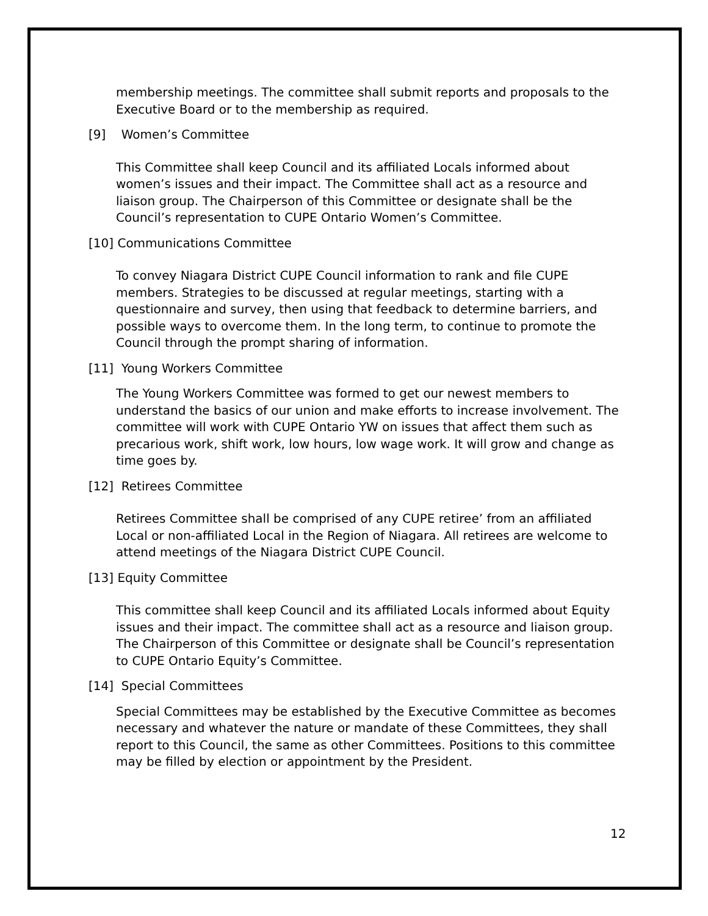membership meetings. The committee shall submit reports and proposals to the Executive Board or to the membership as required.
[9] Women’s Committee
This Committee shall keep Council and its affiliated Locals informed about women’s issues and their impact. The Committee shall act as a resource and liaison group. The Chairperson of this Committee or designate shall be the Council’s representation to CUPE Ontario Women’s Committee.
[10] Communications Committee
To convey Niagara District CUPE Council information to rank and file CUPE members. Strategies to be discussed at regular meetings, starting with a questionnaire and survey, then using that feedback to determine barriers, and possible ways to overcome them. In the long term, to continue to promote the Council through the prompt sharing of information.
[11] Young Workers Committee
The Young Workers Committee was formed to get our newest members to understand the basics of our union and make efforts to increase involvement. The committee will work with CUPE Ontario YW on issues that affect them such as precarious work, shift work, low hours, low wage work. It will grow and change as time goes by.
[12] Retirees Committee
Retirees Committee shall be comprised of any CUPE retiree’ from an affiliated Local or non-affiliated Local in the Region of Niagara. All retirees are welcome to attend meetings of the Niagara District CUPE Council.
[13] Equity Committee
This committee shall keep Council and its affiliated Locals informed about Equity issues and their impact. The committee shall act as a resource and liaison group. The Chairperson of this Committee or designate shall be Council’s representation to CUPE Ontario Equity’s Committee.
[14] Special Committees
Special Committees may be established by the Executive Committee as becomes necessary and whatever the nature or mandate of these Committees, they shall report to this Council, the same as other Committees. Positions to this committee may be filled by election or appointment by the President.
12